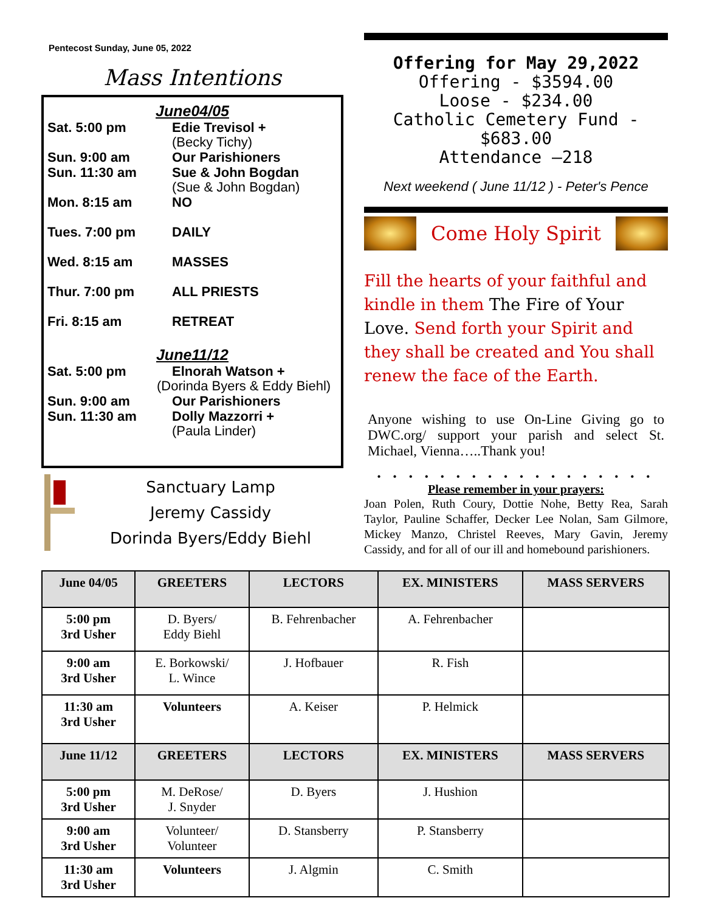Pentecost Sunday, June 05, 2022
Mass Intentions
June04/05
Sat. 5:00 pm Edie Trevisol +
(Becky Tichy)
Sun. 9:00 am Our Parishioners
Sun. 11:30 am Sue & John Bogdan
(Sue & John Bogdan)
Mon. 8:15 am NO
Tues. 7:00 pm DAILY
Wed. 8:15 am MASSES
Thur. 7:00 pm ALL PRIESTS
Fri. 8:15 am RETREAT
June11/12
Sat. 5:00 pm Elnorah Watson +
(Dorinda Byers & Eddy Biehl)
Sun. 9:00 am Our Parishioners
Sun. 11:30 am Dolly Mazzorri +
(Paula Linder)
Sanctuary Lamp
Jeremy Cassidy
Dorinda Byers/Eddy Biehl
Offering for May 29,2022
Offering - $3594.00
Loose - $234.00
Catholic Cemetery Fund - $683.00
Attendance –218
Next weekend ( June 11/12 ) - Peter's Pence
Come Holy Spirit
Fill the hearts of your faithful and kindle in them The Fire of Your Love. Send forth your Spirit and they shall be created and You shall renew the face of the Earth.
Anyone wishing to use On-Line Giving go to DWC.org/ support your parish and select St. Michael, Vienna…..Thank you!
• • • • • • • • • • • • • • • • • •
Please remember in your prayers:
Joan Polen, Ruth Coury, Dottie Nohe, Betty Rea, Sarah Taylor, Pauline Schaffer, Decker Lee Nolan, Sam Gilmore, Mickey Manzo, Christel Reeves, Mary Gavin, Jeremy Cassidy, and for all of our ill and homebound parishioners.
| June 04/05 | GREETERS | LECTORS | EX. MINISTERS | MASS SERVERS |
| --- | --- | --- | --- | --- |
| 5:00 pm 3rd Usher | D. Byers/ Eddy Biehl | B. Fehrenbacher | A. Fehrenbacher | |
| 9:00 am 3rd Usher | E. Borkowski/ L. Wince | J. Hofbauer | R. Fish | |
| 11:30 am 3rd Usher | Volunteers | A. Keiser | P. Helmick | |
| June 11/12 | GREETERS | LECTORS | EX. MINISTERS | MASS SERVERS |
| 5:00 pm 3rd Usher | M. DeRose/ J. Snyder | D. Byers | J. Hushion | |
| 9:00 am 3rd Usher | Volunteer/ Volunteer | D. Stansberry | P. Stansberry | |
| 11:30 am 3rd Usher | Volunteers | J. Algmin | C. Smith | |